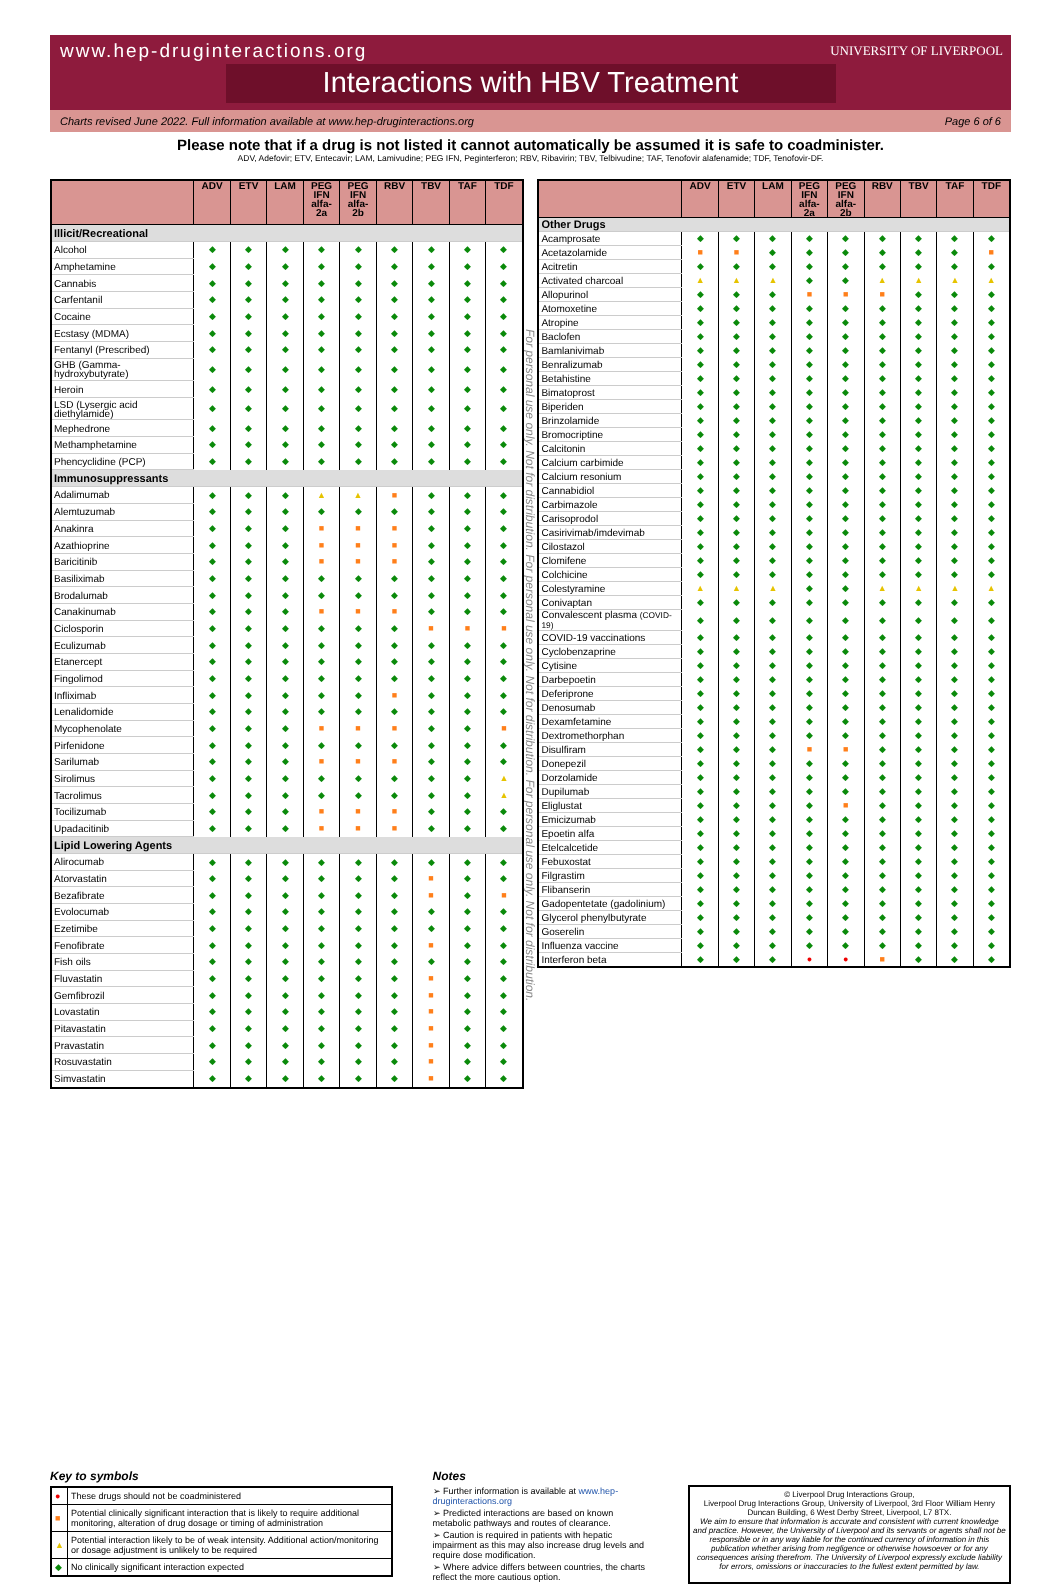www.hep-druginteractions.org
UNIVERSITY OF LIVERPOOL
Interactions with HBV Treatment
Charts revised June 2022. Full information available at www.hep-druginteractions.org Page 6 of 6
Please note that if a drug is not listed it cannot automatically be assumed it is safe to coadminister.
ADV, Adefovir; ETV, Entecavir; LAM, Lamivudine; PEG IFN, Peginterferon; RBV, Ribavirin; TBV, Telbivudine; TAF, Tenofovir alafenamide; TDF, Tenofovir-DF.
| | ADV | ETV | LAM | PEG IFN alfa-2a | PEG IFN alfa-2b | RBV | TBV | TAF | TDF |
| --- | --- | --- | --- | --- | --- | --- | --- | --- | --- |
| Illicit/Recreational | | | | | | | | | |
| Alcohol | ◆ | ◆ | ◆ | ◆ | ◆ | ◆ | ◆ | ◆ | ◆ |
| Amphetamine | ◆ | ◆ | ◆ | ◆ | ◆ | ◆ | ◆ | ◆ | ◆ |
| Cannabis | ◆ | ◆ | ◆ | ◆ | ◆ | ◆ | ◆ | ◆ | ◆ |
| Carfentanil | ◆ | ◆ | ◆ | ◆ | ◆ | ◆ | ◆ | ◆ | ◆ |
| Cocaine | ◆ | ◆ | ◆ | ◆ | ◆ | ◆ | ◆ | ◆ | ◆ |
| Ecstasy (MDMA) | ◆ | ◆ | ◆ | ◆ | ◆ | ◆ | ◆ | ◆ | ◆ |
| Fentanyl (Prescribed) | ◆ | ◆ | ◆ | ◆ | ◆ | ◆ | ◆ | ◆ | ◆ |
| GHB (Gamma-hydroxybutyrate) | ◆ | ◆ | ◆ | ◆ | ◆ | ◆ | ◆ | ◆ | ◆ |
| Heroin | ◆ | ◆ | ◆ | ◆ | ◆ | ◆ | ◆ | ◆ | ◆ |
| LSD (Lysergic acid diethylamide) | ◆ | ◆ | ◆ | ◆ | ◆ | ◆ | ◆ | ◆ | ◆ |
| Mephedrone | ◆ | ◆ | ◆ | ◆ | ◆ | ◆ | ◆ | ◆ | ◆ |
| Methamphetamine | ◆ | ◆ | ◆ | ◆ | ◆ | ◆ | ◆ | ◆ | ◆ |
| Phencyclidine (PCP) | ◆ | ◆ | ◆ | ◆ | ◆ | ◆ | ◆ | ◆ | ◆ |
| Immunosuppressants | | | | | | | | | |
| Adalimumab | ◆ | ◆ | ◆ | ▲ | ▲ | ■ | ◆ | ◆ | ◆ |
| Alemtuzumab | ◆ | ◆ | ◆ | ◆ | ◆ | ◆ | ◆ | ◆ | ◆ |
| Anakinra | ◆ | ◆ | ◆ | ■ | ■ | ■ | ◆ | ◆ | ◆ |
| Azathioprine | ◆ | ◆ | ◆ | ■ | ■ | ■ | ◆ | ◆ | ◆ |
| Baricitinib | ◆ | ◆ | ◆ | ■ | ■ | ■ | ◆ | ◆ | ◆ |
| Basiliximab | ◆ | ◆ | ◆ | ◆ | ◆ | ◆ | ◆ | ◆ | ◆ |
| Brodalumab | ◆ | ◆ | ◆ | ◆ | ◆ | ◆ | ◆ | ◆ | ◆ |
| Canakinumab | ◆ | ◆ | ◆ | ■ | ■ | ■ | ◆ | ◆ | ◆ |
| Ciclosporin | ◆ | ◆ | ◆ | ◆ | ◆ | ◆ | ■ | ■ | ■ |
| Eculizumab | ◆ | ◆ | ◆ | ◆ | ◆ | ◆ | ◆ | ◆ | ◆ |
| Etanercept | ◆ | ◆ | ◆ | ◆ | ◆ | ◆ | ◆ | ◆ | ◆ |
| Fingolimod | ◆ | ◆ | ◆ | ◆ | ◆ | ◆ | ◆ | ◆ | ◆ |
| Infliximab | ◆ | ◆ | ◆ | ◆ | ◆ | ■ | ◆ | ◆ | ◆ |
| Lenalidomide | ◆ | ◆ | ◆ | ◆ | ◆ | ◆ | ◆ | ◆ | ◆ |
| Mycophenolate | ◆ | ◆ | ◆ | ■ | ■ | ■ | ◆ | ◆ | ■ |
| Pirfenidone | ◆ | ◆ | ◆ | ◆ | ◆ | ◆ | ◆ | ◆ | ◆ |
| Sarilumab | ◆ | ◆ | ◆ | ■ | ■ | ■ | ◆ | ◆ | ◆ |
| Sirolimus | ◆ | ◆ | ◆ | ◆ | ◆ | ◆ | ◆ | ◆ | ▲ |
| Tacrolimus | ◆ | ◆ | ◆ | ◆ | ◆ | ◆ | ◆ | ◆ | ▲ |
| Tocilizumab | ◆ | ◆ | ◆ | ■ | ■ | ■ | ◆ | ◆ | ◆ |
| Upadacitinib | ◆ | ◆ | ◆ | ■ | ■ | ■ | ◆ | ◆ | ◆ |
| Lipid Lowering Agents | | | | | | | | | |
| Alirocumab | ◆ | ◆ | ◆ | ◆ | ◆ | ◆ | ◆ | ◆ | ◆ |
| Atorvastatin | ◆ | ◆ | ◆ | ◆ | ◆ | ◆ | ■ | ◆ | ◆ |
| Bezafibrate | ◆ | ◆ | ◆ | ◆ | ◆ | ◆ | ■ | ◆ | ■ |
| Evolocumab | ◆ | ◆ | ◆ | ◆ | ◆ | ◆ | ◆ | ◆ | ◆ |
| Ezetimibe | ◆ | ◆ | ◆ | ◆ | ◆ | ◆ | ◆ | ◆ | ◆ |
| Fenofibrate | ◆ | ◆ | ◆ | ◆ | ◆ | ◆ | ■ | ◆ | ◆ |
| Fish oils | ◆ | ◆ | ◆ | ◆ | ◆ | ◆ | ◆ | ◆ | ◆ |
| Fluvastatin | ◆ | ◆ | ◆ | ◆ | ◆ | ◆ | ■ | ◆ | ◆ |
| Gemfibrozil | ◆ | ◆ | ◆ | ◆ | ◆ | ◆ | ■ | ◆ | ◆ |
| Lovastatin | ◆ | ◆ | ◆ | ◆ | ◆ | ◆ | ■ | ◆ | ◆ |
| Pitavastatin | ◆ | ◆ | ◆ | ◆ | ◆ | ◆ | ■ | ◆ | ◆ |
| Pravastatin | ◆ | ◆ | ◆ | ◆ | ◆ | ◆ | ■ | ◆ | ◆ |
| Rosuvastatin | ◆ | ◆ | ◆ | ◆ | ◆ | ◆ | ■ | ◆ | ◆ |
| Simvastatin | ◆ | ◆ | ◆ | ◆ | ◆ | ◆ | ■ | ◆ | ◆ |
For personal use only. Not for distribution. For personal use only. Not for distribution. For personal use only. Not for distribution.
| | ADV | ETV | LAM | PEG IFN alfa-2a | PEG IFN alfa-2b | RBV | TBV | TAF | TDF |
| --- | --- | --- | --- | --- | --- | --- | --- | --- | --- |
| Other Drugs | | | | | | | | | |
| Acamprosate | ◆ | ◆ | ◆ | ◆ | ◆ | ◆ | ◆ | ◆ | ◆ |
| Acetazolamide | ■ | ■ | ◆ | ◆ | ◆ | ◆ | ◆ | ◆ | ■ |
| Acitretin | ◆ | ◆ | ◆ | ◆ | ◆ | ◆ | ◆ | ◆ | ◆ |
| Activated charcoal | ▲ | ▲ | ▲ | ◆ | ◆ | ▲ | ▲ | ▲ | ▲ |
| Allopurinol | ◆ | ◆ | ◆ | ■ | ■ | ■ | ◆ | ◆ | ◆ |
| Atomoxetine | ◆ | ◆ | ◆ | ◆ | ◆ | ◆ | ◆ | ◆ | ◆ |
| Atropine | ◆ | ◆ | ◆ | ◆ | ◆ | ◆ | ◆ | ◆ | ◆ |
| Baclofen | ◆ | ◆ | ◆ | ◆ | ◆ | ◆ | ◆ | ◆ | ◆ |
| Bamlanivimab | ◆ | ◆ | ◆ | ◆ | ◆ | ◆ | ◆ | ◆ | ◆ |
| Benralizumab | ◆ | ◆ | ◆ | ◆ | ◆ | ◆ | ◆ | ◆ | ◆ |
| Betahistine | ◆ | ◆ | ◆ | ◆ | ◆ | ◆ | ◆ | ◆ | ◆ |
| Bimatoprost | ◆ | ◆ | ◆ | ◆ | ◆ | ◆ | ◆ | ◆ | ◆ |
| Biperiden | ◆ | ◆ | ◆ | ◆ | ◆ | ◆ | ◆ | ◆ | ◆ |
| Brinzolamide | ◆ | ◆ | ◆ | ◆ | ◆ | ◆ | ◆ | ◆ | ◆ |
| Bromocriptine | ◆ | ◆ | ◆ | ◆ | ◆ | ◆ | ◆ | ◆ | ◆ |
| Calcitonin | ◆ | ◆ | ◆ | ◆ | ◆ | ◆ | ◆ | ◆ | ◆ |
| Calcium carbimide | ◆ | ◆ | ◆ | ◆ | ◆ | ◆ | ◆ | ◆ | ◆ |
| Calcium resonium | ◆ | ◆ | ◆ | ◆ | ◆ | ◆ | ◆ | ◆ | ◆ |
| Cannabidiol | ◆ | ◆ | ◆ | ◆ | ◆ | ◆ | ◆ | ◆ | ◆ |
| Carbimazole | ◆ | ◆ | ◆ | ◆ | ◆ | ◆ | ◆ | ◆ | ◆ |
| Carisoprodol | ◆ | ◆ | ◆ | ◆ | ◆ | ◆ | ◆ | ◆ | ◆ |
| Casirivimab/imdevimab | ◆ | ◆ | ◆ | ◆ | ◆ | ◆ | ◆ | ◆ | ◆ |
| Cilostazol | ◆ | ◆ | ◆ | ◆ | ◆ | ◆ | ◆ | ◆ | ◆ |
| Clomifene | ◆ | ◆ | ◆ | ◆ | ◆ | ◆ | ◆ | ◆ | ◆ |
| Colchicine | ◆ | ◆ | ◆ | ◆ | ◆ | ◆ | ◆ | ◆ | ◆ |
| Colestyramine | ▲ | ▲ | ▲ | ◆ | ◆ | ▲ | ▲ | ▲ | ▲ |
| Conivaptan | ◆ | ◆ | ◆ | ◆ | ◆ | ◆ | ◆ | ◆ | ◆ |
| Convalescent plasma (COVID-19) | ◆ | ◆ | ◆ | ◆ | ◆ | ◆ | ◆ | ◆ | ◆ |
| COVID-19 vaccinations | ◆ | ◆ | ◆ | ◆ | ◆ | ◆ | ◆ | ◆ | ◆ |
| Cyclobenzaprine | ◆ | ◆ | ◆ | ◆ | ◆ | ◆ | ◆ | ◆ | ◆ |
| Cytisine | ◆ | ◆ | ◆ | ◆ | ◆ | ◆ | ◆ | ◆ | ◆ |
| Darbepoetin | ◆ | ◆ | ◆ | ◆ | ◆ | ◆ | ◆ | ◆ | ◆ |
| Deferiprone | ◆ | ◆ | ◆ | ◆ | ◆ | ◆ | ◆ | ◆ | ◆ |
| Denosumab | ◆ | ◆ | ◆ | ◆ | ◆ | ◆ | ◆ | ◆ | ◆ |
| Dexamfetamine | ◆ | ◆ | ◆ | ◆ | ◆ | ◆ | ◆ | ◆ | ◆ |
| Dextromethorphan | ◆ | ◆ | ◆ | ◆ | ◆ | ◆ | ◆ | ◆ | ◆ |
| Disulfiram | ◆ | ◆ | ◆ | ■ | ■ | ◆ | ◆ | ◆ | ◆ |
| Donepezil | ◆ | ◆ | ◆ | ◆ | ◆ | ◆ | ◆ | ◆ | ◆ |
| Dorzolamide | ◆ | ◆ | ◆ | ◆ | ◆ | ◆ | ◆ | ◆ | ◆ |
| Dupilumab | ◆ | ◆ | ◆ | ◆ | ◆ | ◆ | ◆ | ◆ | ◆ |
| Eliglustat | ◆ | ◆ | ◆ | ◆ | ■ | ◆ | ◆ | ◆ | ◆ |
| Emicizumab | ◆ | ◆ | ◆ | ◆ | ◆ | ◆ | ◆ | ◆ | ◆ |
| Epoetin alfa | ◆ | ◆ | ◆ | ◆ | ◆ | ◆ | ◆ | ◆ | ◆ |
| Etelcalcetide | ◆ | ◆ | ◆ | ◆ | ◆ | ◆ | ◆ | ◆ | ◆ |
| Febuxostat | ◆ | ◆ | ◆ | ◆ | ◆ | ◆ | ◆ | ◆ | ◆ |
| Filgrastim | ◆ | ◆ | ◆ | ◆ | ◆ | ◆ | ◆ | ◆ | ◆ |
| Flibanserin | ◆ | ◆ | ◆ | ◆ | ◆ | ◆ | ◆ | ◆ | ◆ |
| Gadopentetate (gadolinium) | ◆ | ◆ | ◆ | ◆ | ◆ | ◆ | ◆ | ◆ | ◆ |
| Glycerol phenylbutyrate | ◆ | ◆ | ◆ | ◆ | ◆ | ◆ | ◆ | ◆ | ◆ |
| Goserelin | ◆ | ◆ | ◆ | ◆ | ◆ | ◆ | ◆ | ◆ | ◆ |
| Influenza vaccine | ◆ | ◆ | ◆ | ◆ | ◆ | ◆ | ◆ | ◆ | ◆ |
| Interferon beta | ◆ | ◆ | ◆ | ● | ● | ■ | ◆ | ◆ | ◆ |
Key to symbols
| ● | These drugs should not be coadministered |
| ■ | Potential clinically significant interaction that is likely to require additional monitoring, alteration of drug dosage or timing of administration |
| ▲ | Potential interaction likely to be of weak intensity. Additional action/monitoring or dosage adjustment is unlikely to be required |
| ◆ | No clinically significant interaction expected |
Notes
➢ Further information is available at www.hep-druginteractions.org
➢ Predicted interactions are based on known metabolic pathways and routes of clearance.
➢ Caution is required in patients with hepatic impairment as this may also increase drug levels and require dose modification.
➢ Where advice differs between countries, the charts reflect the more cautious option.
© Liverpool Drug Interactions Group,
Liverpool Drug Interactions Group, University of Liverpool, 3rd Floor William Henry Duncan Building, 6 West Derby Street, Liverpool, L7 8TX.
We aim to ensure that information is accurate and consistent with current knowledge and practice. However, the University of Liverpool and its servants or agents shall not be responsible or in any way liable for the continued currency of information in this publication whether arising from negligence or otherwise howsoever or for any consequences arising therefrom. The University of Liverpool expressly exclude liability for errors, omissions or inaccuracies to the fullest extent permitted by law.